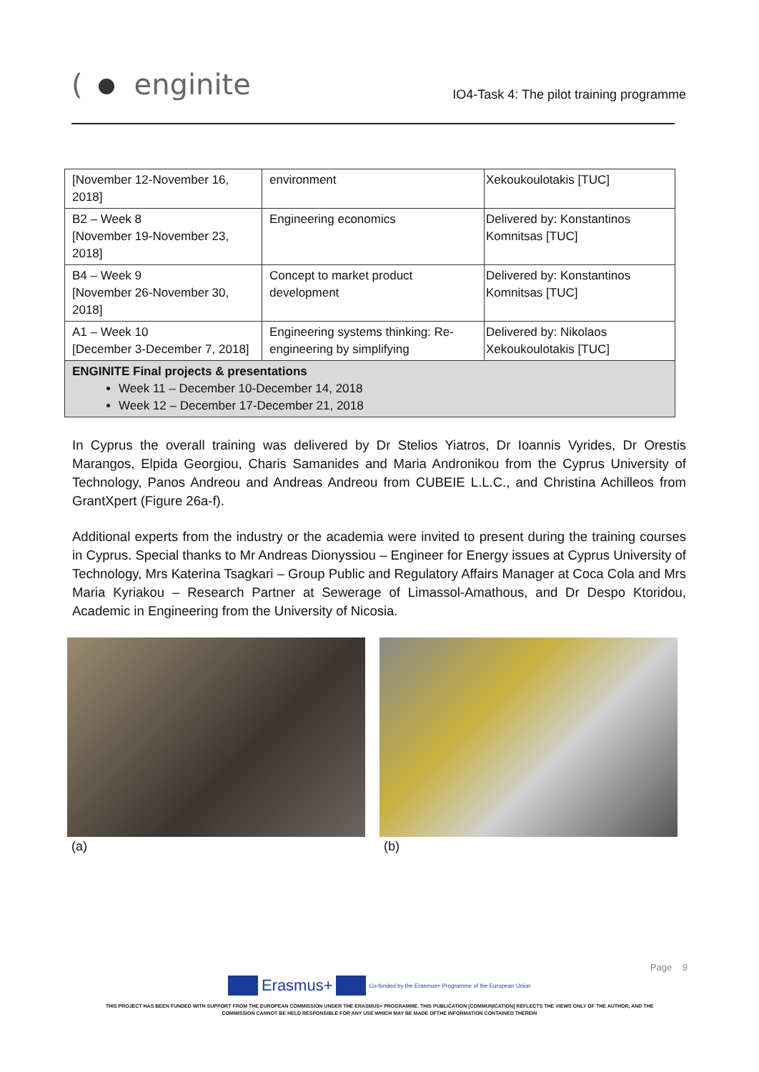( enginite
IO4-Task 4: The pilot training programme
| [November 12-November 16, 2018] | environment | Xekoukoulotakis [TUC] |
| B2 – Week 8 [November 19-November 23, 2018] | Engineering economics | Delivered by: Konstantinos Komnitsas [TUC] |
| B4 – Week 9 [November 26-November 30, 2018] | Concept to market product development | Delivered by: Konstantinos Komnitsas [TUC] |
| A1 – Week 10 [December 3-December 7, 2018] | Engineering systems thinking: Re-engineering by simplifying | Delivered by: Nikolaos Xekoukoulotakis [TUC] |
| ENGINITE Final projects & presentations Week 11 – December 10-December 14, 2018 Week 12 – December 17-December 21, 2018 | | |
In Cyprus the overall training was delivered by Dr Stelios Yiatros, Dr Ioannis Vyrides, Dr Orestis Marangos, Elpida Georgiou, Charis Samanides and Maria Andronikou from the Cyprus University of Technology, Panos Andreou and Andreas Andreou from CUBEIE L.L.C., and Christina Achilleos from GrantXpert (Figure 26a-f).
Additional experts from the industry or the academia were invited to present during the training courses in Cyprus. Special thanks to Mr Andreas Dionyssiou – Engineer for Energy issues at Cyprus University of Technology, Mrs Katerina Tsagkari – Group Public and Regulatory Affairs Manager at Coca Cola and Mrs Maria Kyriakou – Research Partner at Sewerage of Limassol-Amathous, and Dr Despo Ktoridou, Academic in Engineering from the University of Nicosia.
(a) (b)
Page 9
Erasmus+ Co-funded by the Erasmus+ Programme of the European Union
THIS PROJECT HAS BEEN FUNDED WITH SUPPORT FROM THE EUROPEAN COMMISSION UNDER THE ERASMUS+ PROGRAMME. THIS PUBLICATION [COMMUNICATION] REFLECTS THE VIEWS ONLY OF THE AUTHOR, AND THE
COMMISSION CANNOT BE HELD RESPONSIBLE FOR ANY USE WHICH MAY BE MADE OFTHE INFORMATION CONTAINED THEREIN